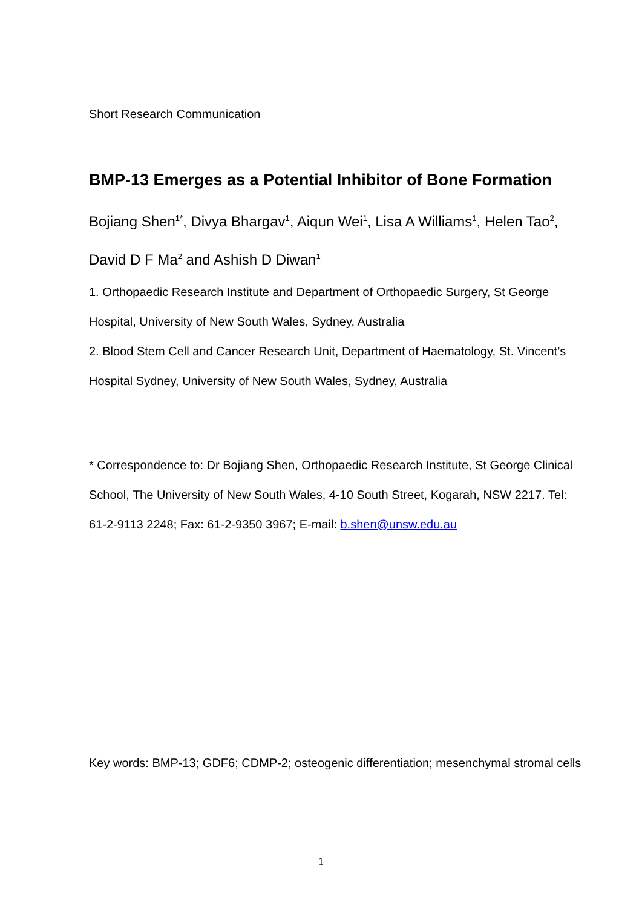Short Research Communication
BMP-13 Emerges as a Potential Inhibitor of Bone Formation
Bojiang Shen<sup>1*</sup>, Divya Bhargav<sup>1</sup>, Aiqun Wei<sup>1</sup>, Lisa A Williams<sup>1</sup>, Helen Tao<sup>2</sup>, David D F Ma<sup>2</sup> and Ashish D Diwan<sup>1</sup>
1. Orthopaedic Research Institute and Department of Orthopaedic Surgery, St George Hospital, University of New South Wales, Sydney, Australia
2. Blood Stem Cell and Cancer Research Unit, Department of Haematology, St. Vincent’s Hospital Sydney, University of New South Wales, Sydney, Australia
* Correspondence to: Dr Bojiang Shen, Orthopaedic Research Institute, St George Clinical School, The University of New South Wales, 4-10 South Street, Kogarah, NSW 2217. Tel: 61-2-9113 2248; Fax: 61-2-9350 3967; E-mail: b.shen@unsw.edu.au
Key words: BMP-13; GDF6; CDMP-2; osteogenic differentiation; mesenchymal stromal cells
1